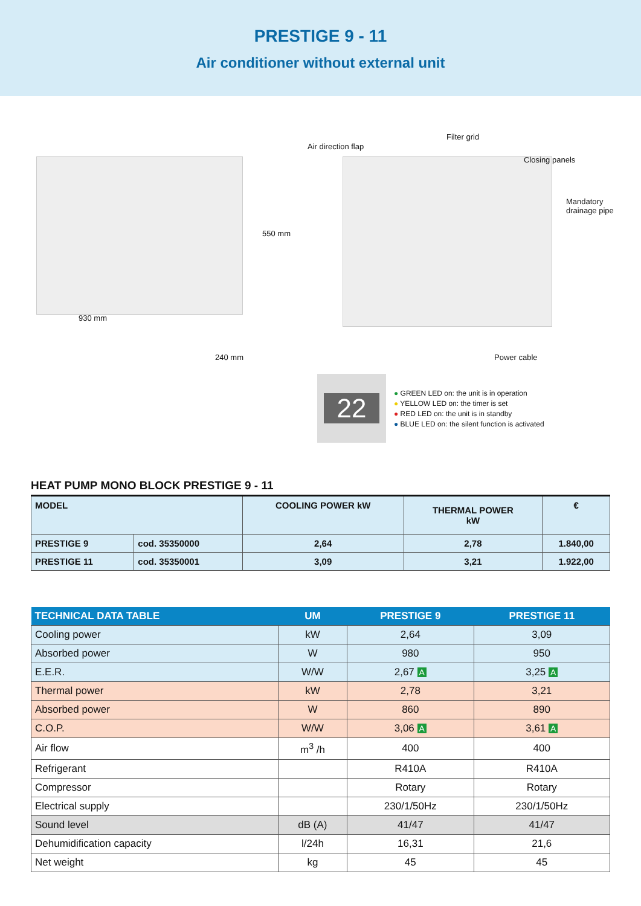PRESTIGE 9 - 11
Air conditioner without external unit
930 mm
550 mm
240 mm
Air direction flap
Filter grid
Closing panels
Mandatory
drainage pipe
Power cable
22
● GREEN LED on: the unit is in operation
● YELLOW LED on: the timer is set
● RED LED on: the unit is in standby
● BLUE LED on: the silent function is activated
HEAT PUMP MONO BLOCK PRESTIGE 9 - 11
| MODEL | | COOLING POWER kW | THERMAL POWER kW | € |
| PRESTIGE 9 | cod. 35350000 | 2,64 | 2,78 | 1.840,00 |
| PRESTIGE 11 | cod. 35350001 | 3,09 | 3,21 | 1.922,00 |
| TECHNICAL DATA TABLE | UM | PRESTIGE 9 | PRESTIGE 11 |
| --- | --- | --- | --- |
| Cooling power | kW | 2,64 | 3,09 |
| Absorbed power | W | 980 | 950 |
| E.E.R. | W/W | 2,67 A | 3,25 A |
| Thermal power | kW | 2,78 | 3,21 |
| Absorbed power | W | 860 | 890 |
| C.O.P. | W/W | 3,06 A | 3,61 A |
| Air flow | m<sup>3</sup> /h | 400 | 400 |
| Refrigerant | | R410A | R410A |
| Compressor | | Rotary | Rotary |
| Electrical supply | | 230/1/50Hz | 230/1/50Hz |
| Sound level | dB (A) | 41/47 | 41/47 |
| Dehumidification capacity | l/24h | 16,31 | 21,6 |
| Net weight | kg | 45 | 45 |